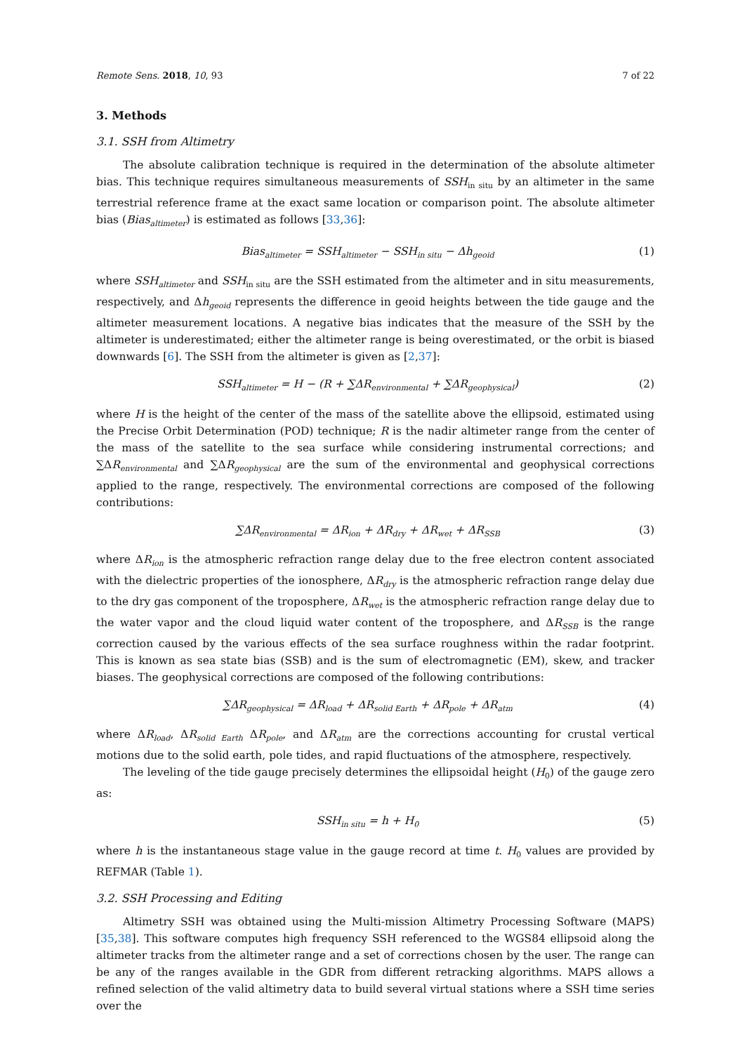Remote Sens. 2018, 10, 93 7 of 22
3. Methods
3.1. SSH from Altimetry
The absolute calibration technique is required in the determination of the absolute altimeter bias. This technique requires simultaneous measurements of SSH<sub>in situ</sub> by an altimeter in the same terrestrial reference frame at the exact same location or comparison point. The absolute altimeter bias (Bias<sub>altimeter</sub>) is estimated as follows [33,36]:
Bias<sub>altimeter</sub> = SSH<sub>altimeter</sub> − SSH<sub>in situ</sub> − Δh<sub>geoid</sub> (1)
where SSH<sub>altimeter</sub> and SSH<sub>in situ</sub> are the SSH estimated from the altimeter and in situ measurements, respectively, and Δh<sub>geoid</sub> represents the difference in geoid heights between the tide gauge and the altimeter measurement locations. A negative bias indicates that the measure of the SSH by the altimeter is underestimated; either the altimeter range is being overestimated, or the orbit is biased downwards [6]. The SSH from the altimeter is given as [2,37]:
SSH<sub>altimeter</sub> = H − (R + ∑ΔR<sub>environmental</sub> + ∑ΔR<sub>geophysical</sub>) (2)
where H is the height of the center of the mass of the satellite above the ellipsoid, estimated using the Precise Orbit Determination (POD) technique; R is the nadir altimeter range from the center of the mass of the satellite to the sea surface while considering instrumental corrections; and ∑ΔR<sub>environmental</sub> and ∑ΔR<sub>geophysical</sub> are the sum of the environmental and geophysical corrections applied to the range, respectively. The environmental corrections are composed of the following contributions:
∑ΔR<sub>environmental</sub> = ΔR<sub>ion</sub> + ΔR<sub>dry</sub> + ΔR<sub>wet</sub> + ΔR<sub>SSB</sub> (3)
where ΔR<sub>ion</sub> is the atmospheric refraction range delay due to the free electron content associated with the dielectric properties of the ionosphere, ΔR<sub>dry</sub> is the atmospheric refraction range delay due to the dry gas component of the troposphere, ΔR<sub>wet</sub> is the atmospheric refraction range delay due to the water vapor and the cloud liquid water content of the troposphere, and ΔR<sub>SSB</sub> is the range correction caused by the various effects of the sea surface roughness within the radar footprint. This is known as sea state bias (SSB) and is the sum of electromagnetic (EM), skew, and tracker biases. The geophysical corrections are composed of the following contributions:
∑ΔR<sub>geophysical</sub> = ΔR<sub>load</sub> + ΔR<sub>solid Earth</sub> + ΔR<sub>pole</sub> + ΔR<sub>atm</sub> (4)
where ΔR<sub>load</sub>, ΔR<sub>solid Earth</sub> ΔR<sub>pole</sub>, and ΔR<sub>atm</sub> are the corrections accounting for crustal vertical motions due to the solid earth, pole tides, and rapid fluctuations of the atmosphere, respectively.
The leveling of the tide gauge precisely determines the ellipsoidal height (H<sub>0</sub>) of the gauge zero as:
SSH<sub>in situ</sub> = h + H<sub>0</sub> (5)
where h is the instantaneous stage value in the gauge record at time t. H<sub>0</sub> values are provided by REFMAR (Table 1).
3.2. SSH Processing and Editing
Altimetry SSH was obtained using the Multi-mission Altimetry Processing Software (MAPS) [35,38]. This software computes high frequency SSH referenced to the WGS84 ellipsoid along the altimeter tracks from the altimeter range and a set of corrections chosen by the user. The range can be any of the ranges available in the GDR from different retracking algorithms. MAPS allows a refined selection of the valid altimetry data to build several virtual stations where a SSH time series over the